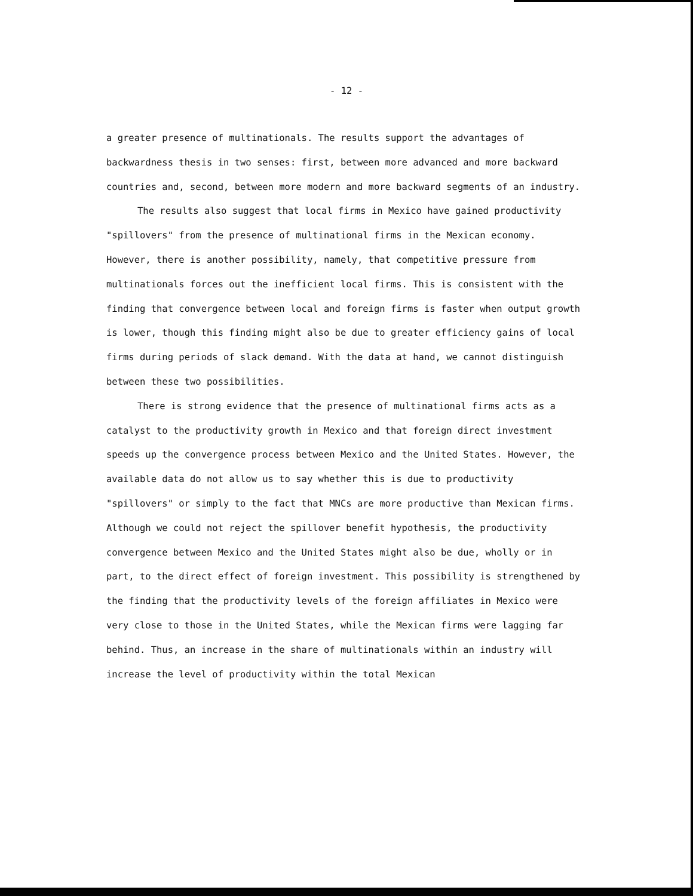- 12 -
a greater presence of multinationals. The results support the advantages of backwardness thesis in two senses: first, between more advanced and more backward countries and, second, between more modern and more backward segments of an industry.
The results also suggest that local firms in Mexico have gained productivity "spillovers" from the presence of multinational firms in the Mexican economy. However, there is another possibility, namely, that competitive pressure from multinationals forces out the inefficient local firms. This is consistent with the finding that convergence between local and foreign firms is faster when output growth is lower, though this finding might also be due to greater efficiency gains of local firms during periods of slack demand. With the data at hand, we cannot distinguish between these two possibilities.
There is strong evidence that the presence of multinational firms acts as a catalyst to the productivity growth in Mexico and that foreign direct investment speeds up the convergence process between Mexico and the United States. However, the available data do not allow us to say whether this is due to productivity "spillovers" or simply to the fact that MNCs are more productive than Mexican firms. Although we could not reject the spillover benefit hypothesis, the productivity convergence between Mexico and the United States might also be due, wholly or in part, to the direct effect of foreign investment. This possibility is strengthened by the finding that the productivity levels of the foreign affiliates in Mexico were very close to those in the United States, while the Mexican firms were lagging far behind. Thus, an increase in the share of multinationals within an industry will increase the level of productivity within the total Mexican